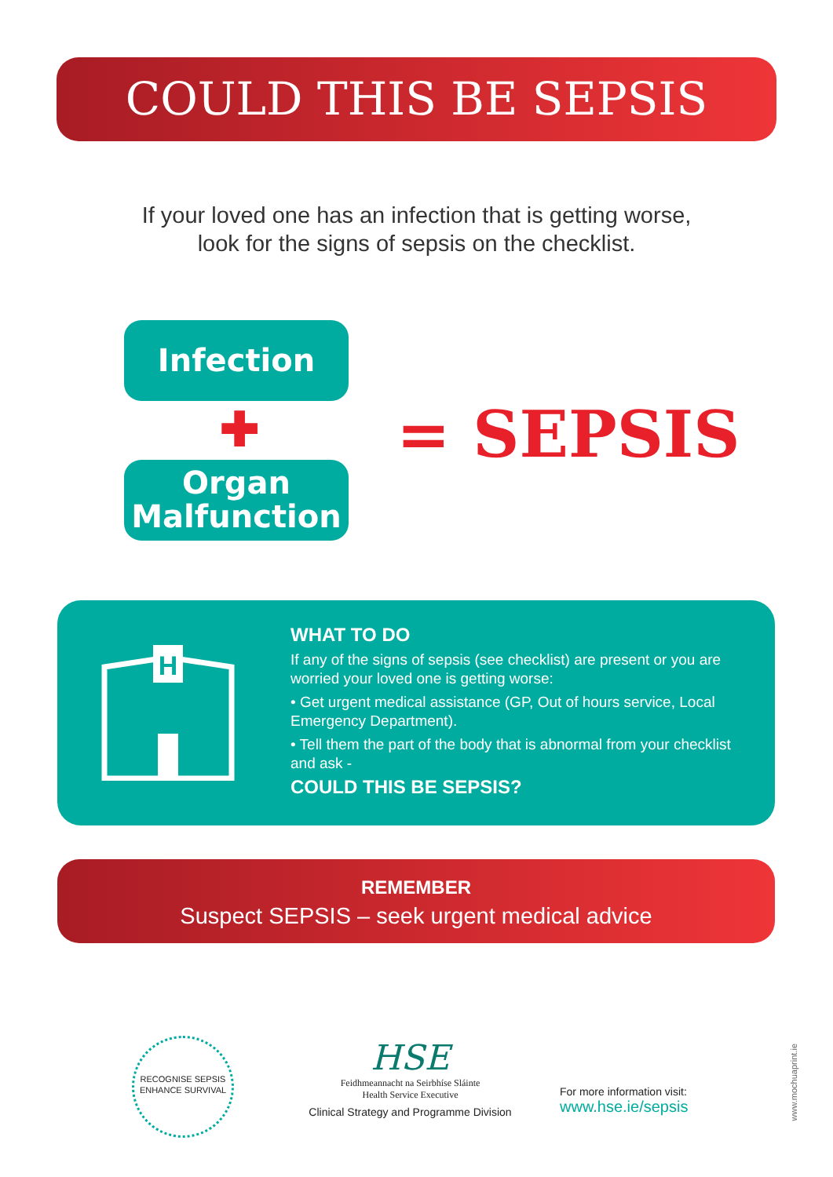COULD THIS BE SEPSIS
If your loved one has an infection that is getting worse,
look for the signs of sepsis on the checklist.
Infection
✚
Organ
Malfunction
= SEPSIS
H
WHAT TO DO
If any of the signs of sepsis (see checklist) are present or you are worried your loved one is getting worse:
• Get urgent medical assistance (GP, Out of hours service, Local Emergency Department).
• Tell them the part of the body that is abnormal from your checklist and ask -
COULD THIS BE SEPSIS?
REMEMBER
Suspect SEPSIS – seek urgent medical advice
RECOGNISE SEPSIS
ENHANCE SURVIVAL
HSE
Feidhmeannacht na Seirbhíse Sláinte
Health Service Executive
Clinical Strategy and Programme Division
For more information visit:
www.hse.ie/sepsis
www.mochuaprint.ie